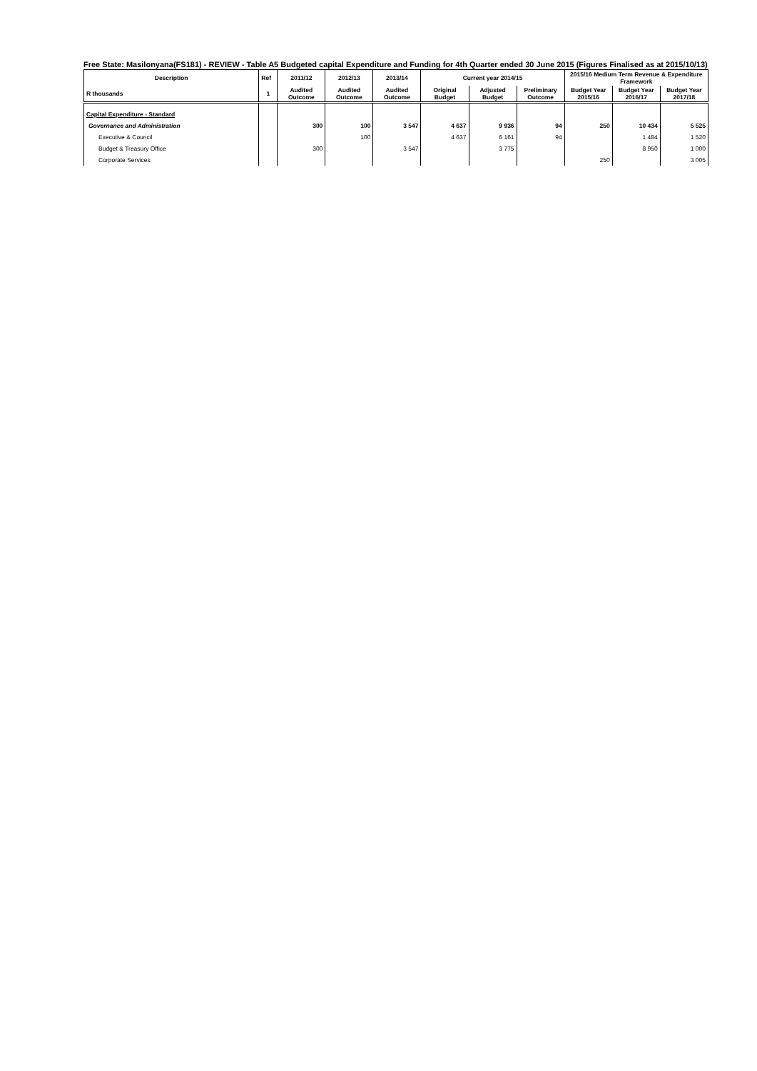Free State: Masilonyana(FS181) - REVIEW - Table A5 Budgeted capital Expenditure and Funding for 4th Quarter ended 30 June 2015 (Figures Finalised as at 2015/10/13)
| Description | Ref | 2011/12 | 2012/13 | 2013/14 | Current year 2014/15 | | | 2015/16 Medium Term Revenue & Expenditure Framework | | |
| --- | --- | --- | --- | --- | --- | --- | --- | --- | --- | --- |
| R thousands | 1 | Audited Outcome | Audited Outcome | Audited Outcome | Original Budget | Adjusted Budget | Preliminary Outcome | Budget Year 2015/16 | Budget Year 2016/17 | Budget Year 2017/18 |
| Capital Expenditure - Standard | | | | | | | | | | |
| Governance and Administration | | 300 | 100 | 3 547 | 4 637 | 9 936 | 94 | 250 | 10 434 | 5 525 |
| Executive & Council | | | 100 | | 4 637 | 6 161 | 94 | | 1 484 | 1 520 |
| Budget & Treasury Office | | 300 | | 3 547 | | 3 775 | | | 8 950 | 1 000 |
| Corporate Services | | | | | | | | 250 | | 3 005 |